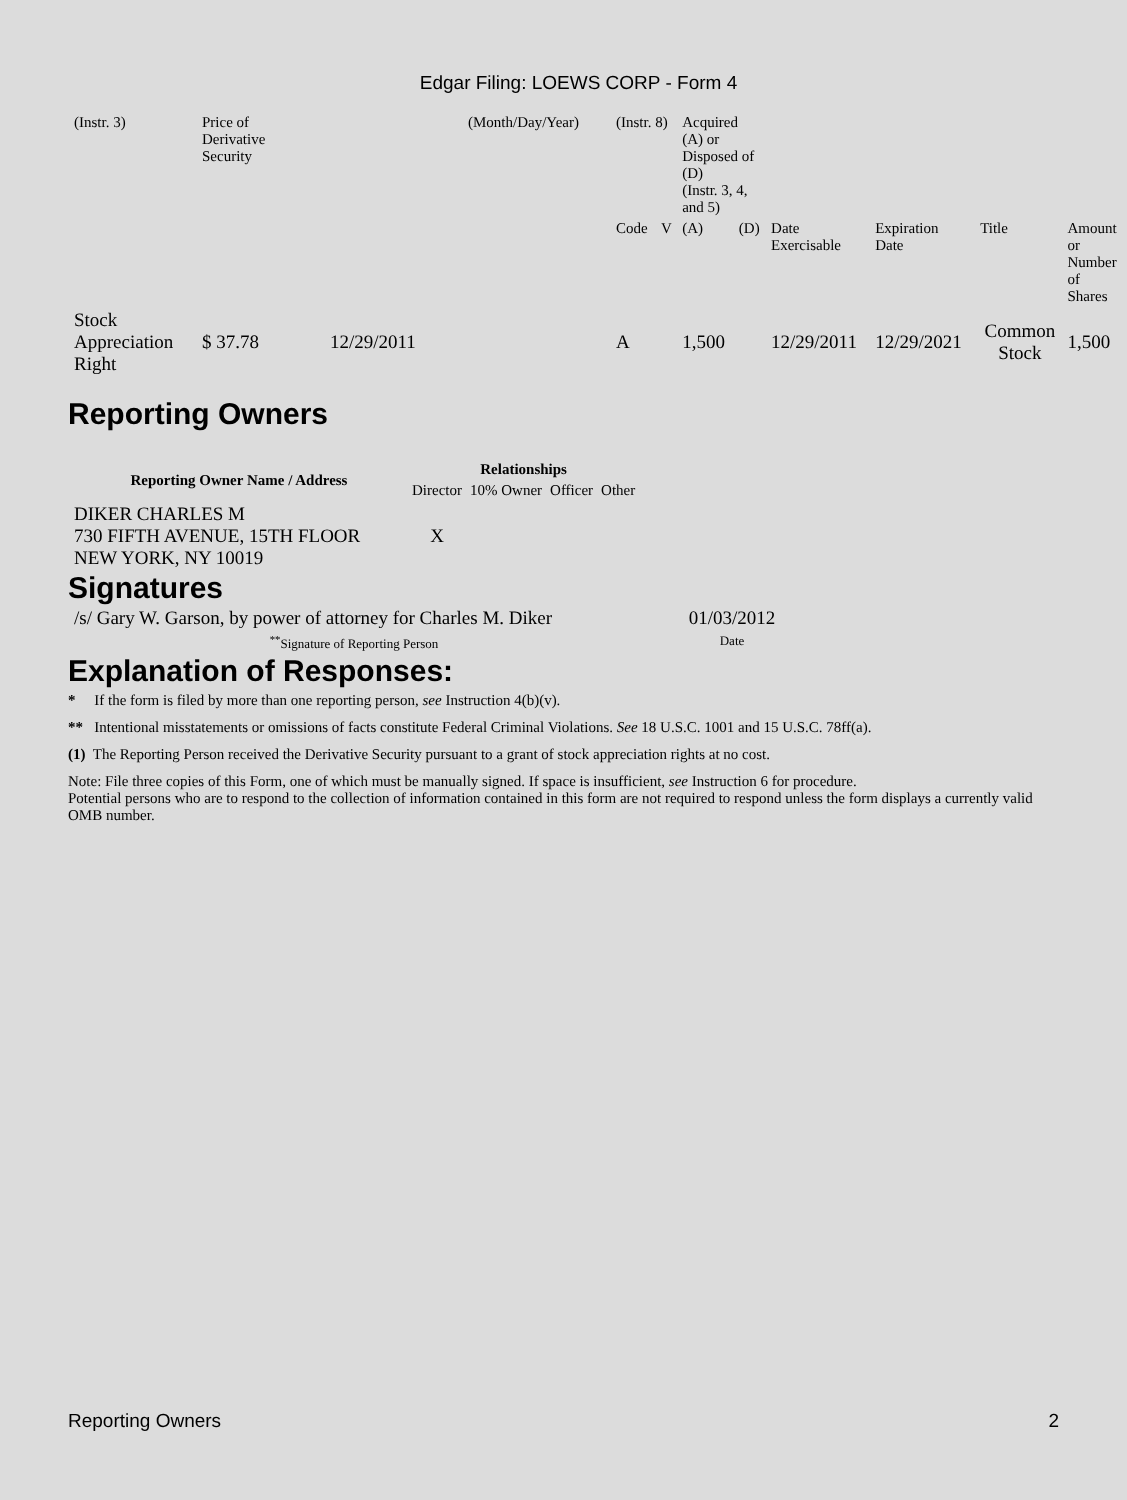Edgar Filing: LOEWS CORP - Form 4
| (Instr. 3) | Price of Derivative Security | | (Month/Day/Year) | (Instr. 8) | | Acquired (A) or Disposed of (D) (Instr. 3, 4, and 5) | | | | | |
| | | | | Code | V | (A) | (D) | Date Exercisable | Expiration Date | Title | Amount or Number of Shares |
| Stock Appreciation Right | $ 37.78 | 12/29/2011 | | A | | 1,500 | | 12/29/2011 | 12/29/2021 | Common Stock | 1,500 |
Reporting Owners
| Reporting Owner Name / Address | Relationships | | | |
| --- | --- | --- | --- | --- |
| | Director | 10% Owner | Officer | Other |
| DIKER CHARLES M 730 FIFTH AVENUE, 15TH FLOOR NEW YORK, NY 10019 | X | | | |
Signatures
| /s/ Gary W. Garson, by power of attorney for Charles M. Diker | 01/03/2012 |
| <sup>**</sup> Signature of Reporting Person | Date |
Explanation of Responses:
* If the form is filed by more than one reporting person, see Instruction 4(b)(v).
** Intentional misstatements or omissions of facts constitute Federal Criminal Violations. See 18 U.S.C. 1001 and 15 U.S.C. 78ff(a).
(1) The Reporting Person received the Derivative Security pursuant to a grant of stock appreciation rights at no cost.
Note: File three copies of this Form, one of which must be manually signed. If space is insufficient, see Instruction 6 for procedure.
Potential persons who are to respond to the collection of information contained in this form are not required to respond unless the form displays a currently valid OMB number.
Reporting Owners 2